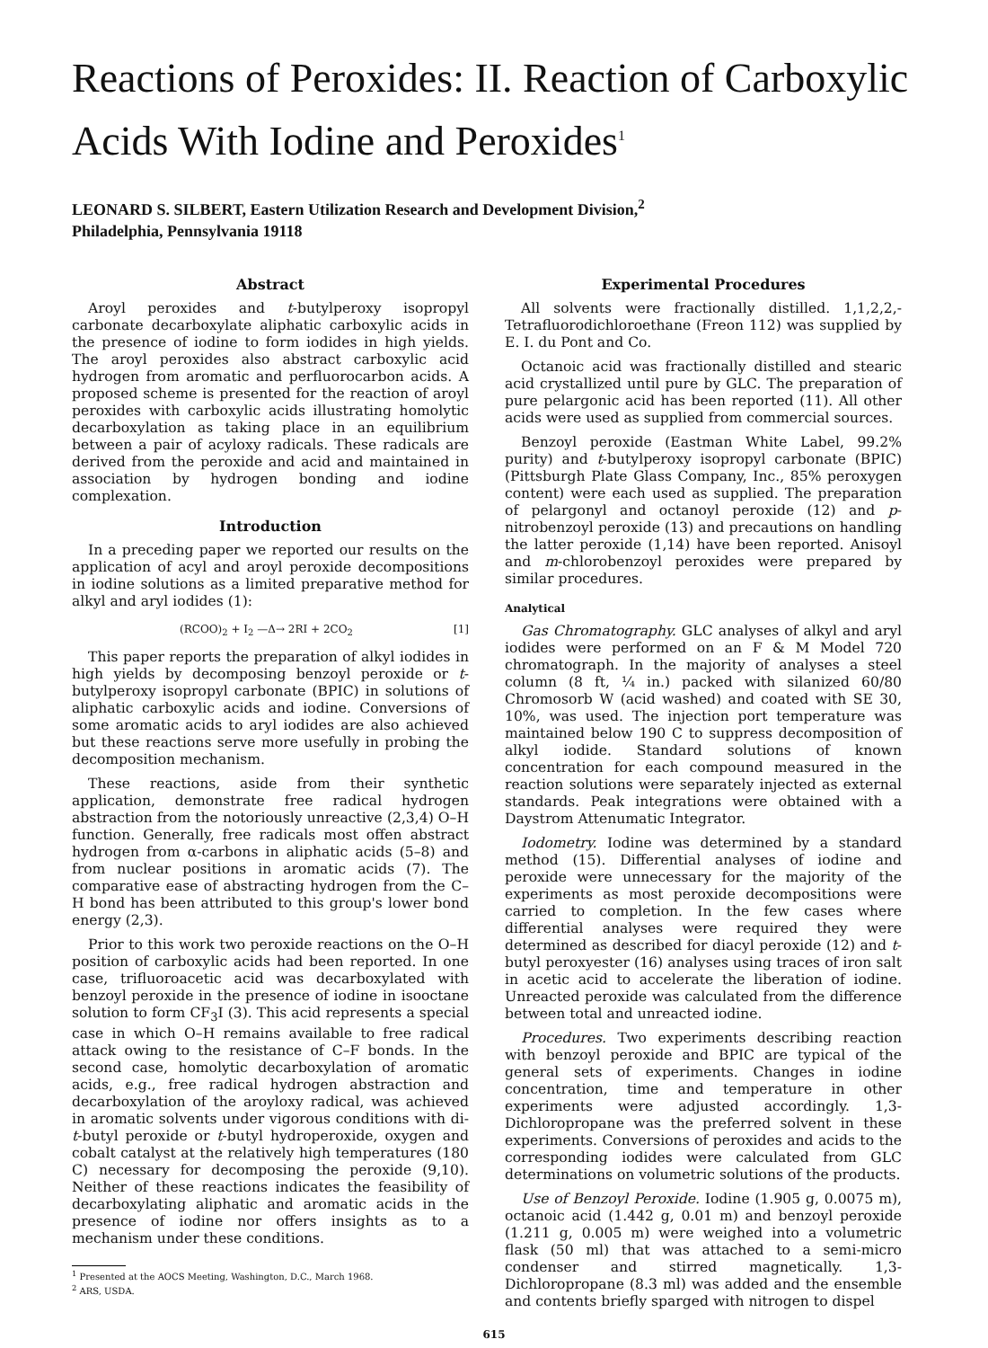Reactions of Peroxides: II. Reaction of Carboxylic Acids With Iodine and Peroxides<sup>1</sup>
LEONARD S. SILBERT, Eastern Utilization Research and Development Division,<sup>2</sup>
Philadelphia, Pennsylvania 19118
Abstract
Aroyl peroxides and t-butylperoxy isopropyl carbonate decarboxylate aliphatic carboxylic acids in the presence of iodine to form iodides in high yields. The aroyl peroxides also abstract carboxylic acid hydrogen from aromatic and perfluorocarbon acids. A proposed scheme is presented for the reaction of aroyl peroxides with carboxylic acids illustrating homolytic decarboxylation as taking place in an equilibrium between a pair of acyloxy radicals. These radicals are derived from the peroxide and acid and maintained in association by hydrogen bonding and iodine complexation.
Introduction
In a preceding paper we reported our results on the application of acyl and aroyl peroxide decompositions in iodine solutions as a limited preparative method for alkyl and aryl iodides (1):
(RCOO)<sub>2</sub> + I<sub>2</sub> —Δ→ 2RI + 2CO<sub>2</sub> [1]
This paper reports the preparation of alkyl iodides in high yields by decomposing benzoyl peroxide or t-butylperoxy isopropyl carbonate (BPIC) in solutions of aliphatic carboxylic acids and iodine. Conversions of some aromatic acids to aryl iodides are also achieved but these reactions serve more usefully in probing the decomposition mechanism.
These reactions, aside from their synthetic application, demonstrate free radical hydrogen abstraction from the notoriously unreactive (2,3,4) O–H function. Generally, free radicals most offen abstract hydrogen from α-carbons in aliphatic acids (5–8) and from nuclear positions in aromatic acids (7). The comparative ease of abstracting hydrogen from the C–H bond has been attributed to this group's lower bond energy (2,3).
Prior to this work two peroxide reactions on the O–H position of carboxylic acids had been reported. In one case, trifluoroacetic acid was decarboxylated with benzoyl peroxide in the presence of iodine in isooctane solution to form CF<sub>3</sub>I (3). This acid represents a special case in which O–H remains available to free radical attack owing to the resistance of C–F bonds. In the second case, homolytic decarboxylation of aromatic acids, e.g., free radical hydrogen abstraction and decarboxylation of the aroyloxy radical, was achieved in aromatic solvents under vigorous conditions with di-t-butyl peroxide or t-butyl hydroperoxide, oxygen and cobalt catalyst at the relatively high temperatures (180 C) necessary for decomposing the peroxide (9,10). Neither of these reactions indicates the feasibility of decarboxylating aliphatic and aromatic acids in the presence of iodine nor offers insights as to a mechanism under these conditions.
<sup>1</sup> Presented at the AOCS Meeting, Washington, D.C., March 1968.
<sup>2</sup> ARS, USDA.
Experimental Procedures
All solvents were fractionally distilled. 1,1,2,2,-Tetrafluorodichloroethane (Freon 112) was supplied by E. I. du Pont and Co.
Octanoic acid was fractionally distilled and stearic acid crystallized until pure by GLC. The preparation of pure pelargonic acid has been reported (11). All other acids were used as supplied from commercial sources.
Benzoyl peroxide (Eastman White Label, 99.2% purity) and t-butylperoxy isopropyl carbonate (BPIC) (Pittsburgh Plate Glass Company, Inc., 85% peroxygen content) were each used as supplied. The preparation of pelargonyl and octanoyl peroxide (12) and p-nitrobenzoyl peroxide (13) and precautions on handling the latter peroxide (1,14) have been reported. Anisoyl and m-chlorobenzoyl peroxides were prepared by similar procedures.
Analytical
Gas Chromatography. GLC analyses of alkyl and aryl iodides were performed on an F & M Model 720 chromatograph. In the majority of analyses a steel column (8 ft, ¼ in.) packed with silanized 60/80 Chromosorb W (acid washed) and coated with SE 30, 10%, was used. The injection port temperature was maintained below 190 C to suppress decomposition of alkyl iodide. Standard solutions of known concentration for each compound measured in the reaction solutions were separately injected as external standards. Peak integrations were obtained with a Daystrom Attenumatic Integrator.
Iodometry. Iodine was determined by a standard method (15). Differential analyses of iodine and peroxide were unnecessary for the majority of the experiments as most peroxide decompositions were carried to completion. In the few cases where differential analyses were required they were determined as described for diacyl peroxide (12) and t-butyl peroxyester (16) analyses using traces of iron salt in acetic acid to accelerate the liberation of iodine. Unreacted peroxide was calculated from the difference between total and unreacted iodine.
Procedures. Two experiments describing reaction with benzoyl peroxide and BPIC are typical of the general sets of experiments. Changes in iodine concentration, time and temperature in other experiments were adjusted accordingly. 1,3-Dichloropropane was the preferred solvent in these experiments. Conversions of peroxides and acids to the corresponding iodides were calculated from GLC determinations on volumetric solutions of the products.
Use of Benzoyl Peroxide. Iodine (1.905 g, 0.0075 m), octanoic acid (1.442 g, 0.01 m) and benzoyl peroxide (1.211 g, 0.005 m) were weighed into a volumetric flask (50 ml) that was attached to a semi-micro condenser and stirred magnetically. 1,3-Dichloropropane (8.3 ml) was added and the ensemble and contents briefly sparged with nitrogen to dispel
615